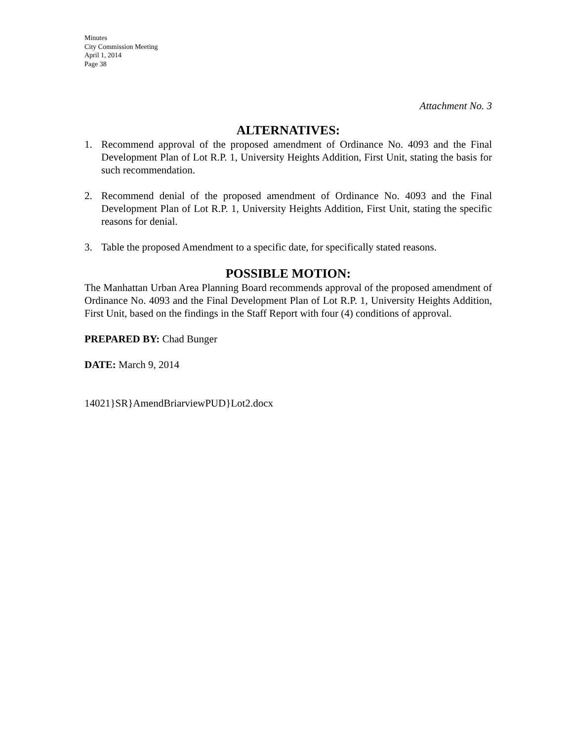Minutes
City Commission Meeting
April 1, 2014
Page 38
Attachment No. 3
ALTERNATIVES:
1. Recommend approval of the proposed amendment of Ordinance No. 4093 and the Final Development Plan of Lot R.P. 1, University Heights Addition, First Unit, stating the basis for such recommendation.
2. Recommend denial of the proposed amendment of Ordinance No. 4093 and the Final Development Plan of Lot R.P. 1, University Heights Addition, First Unit, stating the specific reasons for denial.
3. Table the proposed Amendment to a specific date, for specifically stated reasons.
POSSIBLE MOTION:
The Manhattan Urban Area Planning Board recommends approval of the proposed amendment of Ordinance No. 4093 and the Final Development Plan of Lot R.P. 1, University Heights Addition, First Unit, based on the findings in the Staff Report with four (4) conditions of approval.
PREPARED BY: Chad Bunger
DATE: March 9, 2014
14021}SR}AmendBriarviewPUD}Lot2.docx